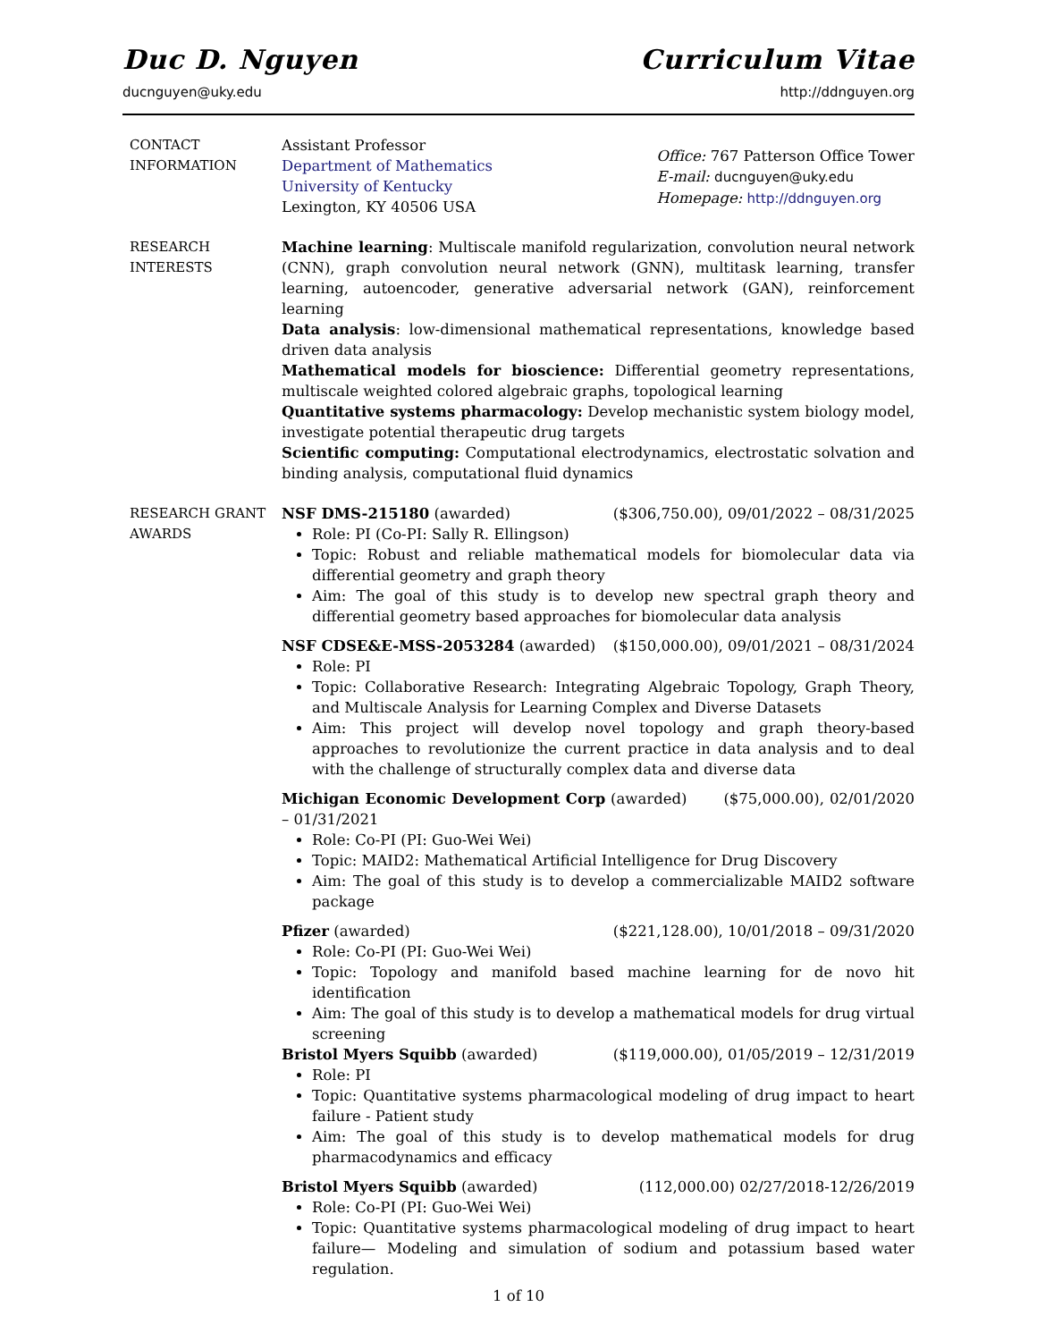Duc D. Nguyen Curriculum Vitae
ducnguyen@uky.edu http://ddnguyen.org
CONTACT
INFORMATION
Assistant Professor
Department of Mathematics
University of Kentucky
Lexington, KY 40506 USA
Office: 767 Patterson Office Tower
E-mail: ducnguyen@uky.edu
Homepage: http://ddnguyen.org
RESEARCH
INTERESTS
Machine learning: Multiscale manifold regularization, convolution neural network (CNN), graph convolution neural network (GNN), multitask learning, transfer learning, autoencoder, generative adversarial network (GAN), reinforcement learning
Data analysis: low-dimensional mathematical representations, knowledge based driven data analysis
Mathematical models for bioscience: Differential geometry representations, multiscale weighted colored algebraic graphs, topological learning
Quantitative systems pharmacology: Develop mechanistic system biology model, investigate potential therapeutic drug targets
Scientific computing: Computational electrodynamics, electrostatic solvation and binding analysis, computational fluid dynamics
RESEARCH GRANT
AWARDS
NSF DMS-215180 (awarded) ($306,750.00), 09/01/2022 – 08/31/2025
Role: PI (Co-PI: Sally R. Ellingson)
Topic: Robust and reliable mathematical models for biomolecular data via differential geometry and graph theory
Aim: The goal of this study is to develop new spectral graph theory and differential geometry based approaches for biomolecular data analysis
NSF CDSE&E-MSS-2053284 (awarded) ($150,000.00), 09/01/2021 – 08/31/2024
Role: PI
Topic: Collaborative Research: Integrating Algebraic Topology, Graph Theory, and Multiscale Analysis for Learning Complex and Diverse Datasets
Aim: This project will develop novel topology and graph theory-based approaches to revolutionize the current practice in data analysis and to deal with the challenge of structurally complex data and diverse data
Michigan Economic Development Corp (awarded) ($75,000.00), 02/01/2020 – 01/31/2021
Role: Co-PI (PI: Guo-Wei Wei)
Topic: MAID2: Mathematical Artificial Intelligence for Drug Discovery
Aim: The goal of this study is to develop a commercializable MAID2 software package
Pfizer (awarded) ($221,128.00), 10/01/2018 – 09/31/2020
Role: Co-PI (PI: Guo-Wei Wei)
Topic: Topology and manifold based machine learning for de novo hit identification
Aim: The goal of this study is to develop a mathematical models for drug virtual screening
Bristol Myers Squibb (awarded) ($119,000.00), 01/05/2019 – 12/31/2019
Role: PI
Topic: Quantitative systems pharmacological modeling of drug impact to heart failure - Patient study
Aim: The goal of this study is to develop mathematical models for drug pharmacodynamics and efficacy
Bristol Myers Squibb (awarded) (112,000.00) 02/27/2018-12/26/2019
Role: Co-PI (PI: Guo-Wei Wei)
Topic: Quantitative systems pharmacological modeling of drug impact to heart failure— Modeling and simulation of sodium and potassium based water regulation.
1 of 10